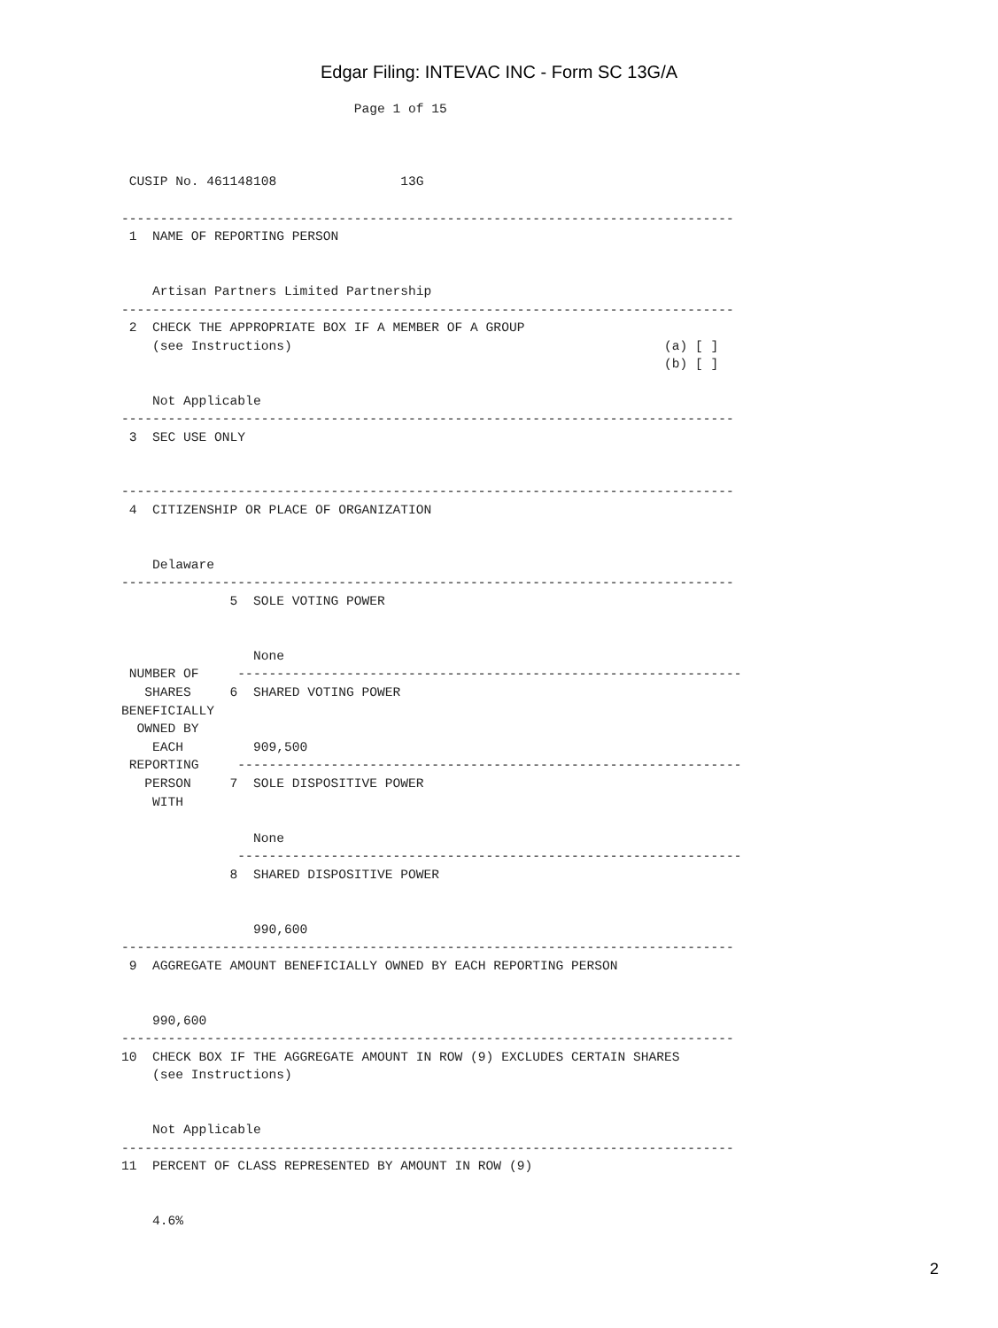Edgar Filing: INTEVAC INC - Form SC 13G/A
                              Page 1 of 15



 CUSIP No. 461148108                13G

-------------------------------------------------------------------------------
 1  NAME OF REPORTING PERSON


    Artisan Partners Limited Partnership
-------------------------------------------------------------------------------
 2  CHECK THE APPROPRIATE BOX IF A MEMBER OF A GROUP
    (see Instructions)                                                (a) [ ]
                                                                      (b) [ ]

    Not Applicable
-------------------------------------------------------------------------------
 3  SEC USE ONLY


-------------------------------------------------------------------------------
 4  CITIZENSHIP OR PLACE OF ORGANIZATION


    Delaware
-------------------------------------------------------------------------------
              5  SOLE VOTING POWER


                 None
 NUMBER OF     -----------------------------------------------------------------
   SHARES     6  SHARED VOTING POWER
BENEFICIALLY
  OWNED BY
    EACH         909,500
 REPORTING     -----------------------------------------------------------------
   PERSON     7  SOLE DISPOSITIVE POWER
    WITH

                 None
               -----------------------------------------------------------------
              8  SHARED DISPOSITIVE POWER


                 990,600
-------------------------------------------------------------------------------
 9  AGGREGATE AMOUNT BENEFICIALLY OWNED BY EACH REPORTING PERSON


    990,600
-------------------------------------------------------------------------------
10  CHECK BOX IF THE AGGREGATE AMOUNT IN ROW (9) EXCLUDES CERTAIN SHARES
    (see Instructions)


    Not Applicable
-------------------------------------------------------------------------------
11  PERCENT OF CLASS REPRESENTED BY AMOUNT IN ROW (9)


    4.6%
2